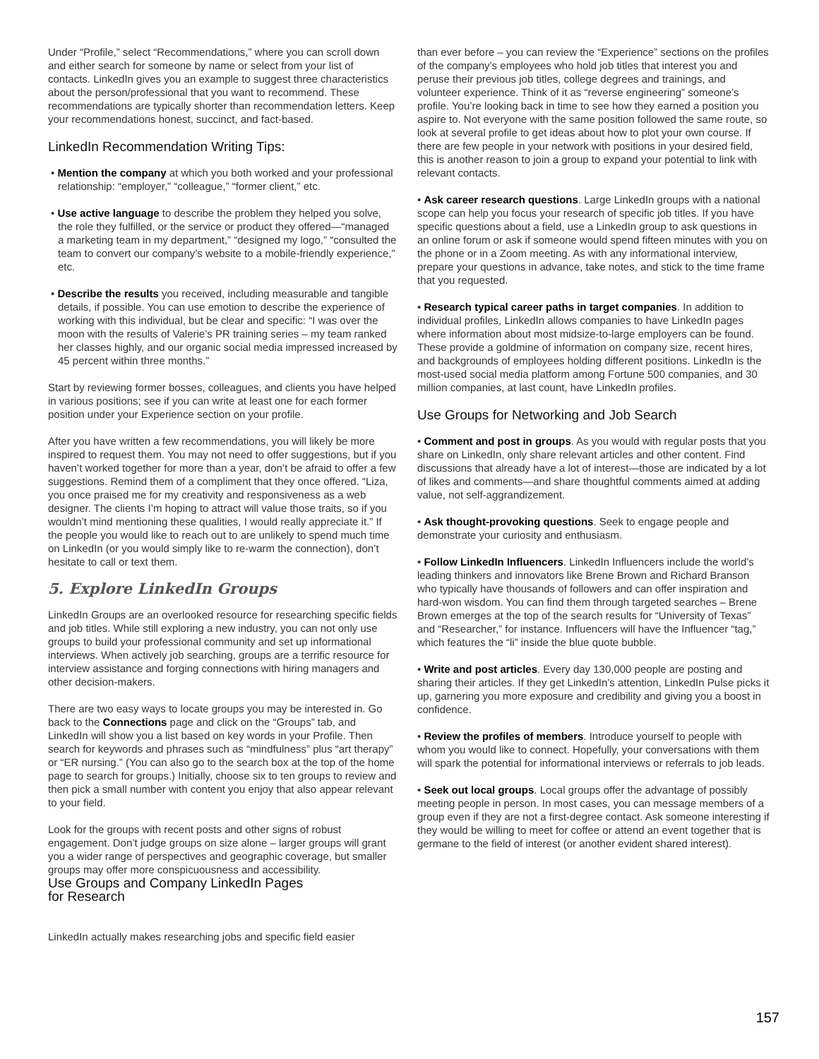Under “Profile,” select “Recommendations,” where you can scroll down and either search for someone by name or select from your list of contacts. LinkedIn gives you an example to suggest three characteristics about the person/professional that you want to recommend. These recommendations are typically shorter than recommendation letters. Keep your recommendations honest, succinct, and fact-based.
LinkedIn Recommendation Writing Tips:
• Mention the company at which you both worked and your professional relationship: “employer,” “colleague,” “former client,” etc.
• Use active language to describe the problem they helped you solve, the role they fulfilled, or the service or product they offered—“managed a marketing team in my department,” “designed my logo,” “consulted the team to convert our company’s website to a mobile-friendly experience,” etc.
• Describe the results you received, including measurable and tangible details, if possible. You can use emotion to describe the experience of working with this individual, but be clear and specific: “I was over the moon with the results of Valerie’s PR training series – my team ranked her classes highly, and our organic social media impressed increased by 45 percent within three months.”
Start by reviewing former bosses, colleagues, and clients you have helped in various positions; see if you can write at least one for each former position under your Experience section on your profile.
After you have written a few recommendations, you will likely be more inspired to request them. You may not need to offer suggestions, but if you haven’t worked together for more than a year, don’t be afraid to offer a few suggestions. Remind them of a compliment that they once offered. “Liza, you once praised me for my creativity and responsiveness as a web designer. The clients I’m hoping to attract will value those traits, so if you wouldn’t mind mentioning these qualities, I would really appreciate it.” If the people you would like to reach out to are unlikely to spend much time on LinkedIn (or you would simply like to re-warm the connection), don’t hesitate to call or text them.
5. Explore LinkedIn Groups
LinkedIn Groups are an overlooked resource for researching specific fields and job titles. While still exploring a new industry, you can not only use groups to build your professional community and set up informational interviews. When actively job searching, groups are a terrific resource for interview assistance and forging connections with hiring managers and other decision-makers.
There are two easy ways to locate groups you may be interested in. Go back to the Connections page and click on the “Groups” tab, and LinkedIn will show you a list based on key words in your Profile. Then search for keywords and phrases such as “mindfulness” plus “art therapy” or “ER nursing.” (You can also go to the search box at the top of the home page to search for groups.) Initially, choose six to ten groups to review and then pick a small number with content you enjoy that also appear relevant to your field.
Look for the groups with recent posts and other signs of robust engagement. Don’t judge groups on size alone – larger groups will grant you a wider range of perspectives and geographic coverage, but smaller groups may offer more conspicuousness and accessibility.
Use Groups and Company LinkedIn Pages
for Research
LinkedIn actually makes researching jobs and specific field easier
than ever before – you can review the “Experience” sections on the profiles of the company’s employees who hold job titles that interest you and peruse their previous job titles, college degrees and trainings, and volunteer experience. Think of it as “reverse engineering” someone’s profile. You’re looking back in time to see how they earned a position you aspire to. Not everyone with the same position followed the same route, so look at several profile to get ideas about how to plot your own course. If there are few people in your network with positions in your desired field, this is another reason to join a group to expand your potential to link with relevant contacts.
• Ask career research questions. Large LinkedIn groups with a national scope can help you focus your research of specific job titles. If you have specific questions about a field, use a LinkedIn group to ask questions in an online forum or ask if someone would spend fifteen minutes with you on the phone or in a Zoom meeting. As with any informational interview, prepare your questions in advance, take notes, and stick to the time frame that you requested.
• Research typical career paths in target companies. In addition to individual profiles, LinkedIn allows companies to have LinkedIn pages where information about most midsize-to-large employers can be found. These provide a goldmine of information on company size, recent hires, and backgrounds of employees holding different positions. LinkedIn is the most-used social media platform among Fortune 500 companies, and 30 million companies, at last count, have LinkedIn profiles.
Use Groups for Networking and Job Search
• Comment and post in groups. As you would with regular posts that you share on LinkedIn, only share relevant articles and other content. Find discussions that already have a lot of interest—those are indicated by a lot of likes and comments—and share thoughtful comments aimed at adding value, not self-aggrandizement.
• Ask thought-provoking questions. Seek to engage people and demonstrate your curiosity and enthusiasm.
• Follow LinkedIn Influencers. LinkedIn Influencers include the world’s leading thinkers and innovators like Brene Brown and Richard Branson who typically have thousands of followers and can offer inspiration and hard-won wisdom. You can find them through targeted searches – Brene Brown emerges at the top of the search results for “University of Texas” and “Researcher,” for instance. Influencers will have the Influencer “tag,” which features the “li” inside the blue quote bubble.
• Write and post articles. Every day 130,000 people are posting and sharing their articles. If they get LinkedIn’s attention, LinkedIn Pulse picks it up, garnering you more exposure and credibility and giving you a boost in confidence.
• Review the profiles of members. Introduce yourself to people with whom you would like to connect. Hopefully, your conversations with them will spark the potential for informational interviews or referrals to job leads.
• Seek out local groups. Local groups offer the advantage of possibly meeting people in person. In most cases, you can message members of a group even if they are not a first-degree contact. Ask someone interesting if they would be willing to meet for coffee or attend an event together that is germane to the field of interest (or another evident shared interest).
157